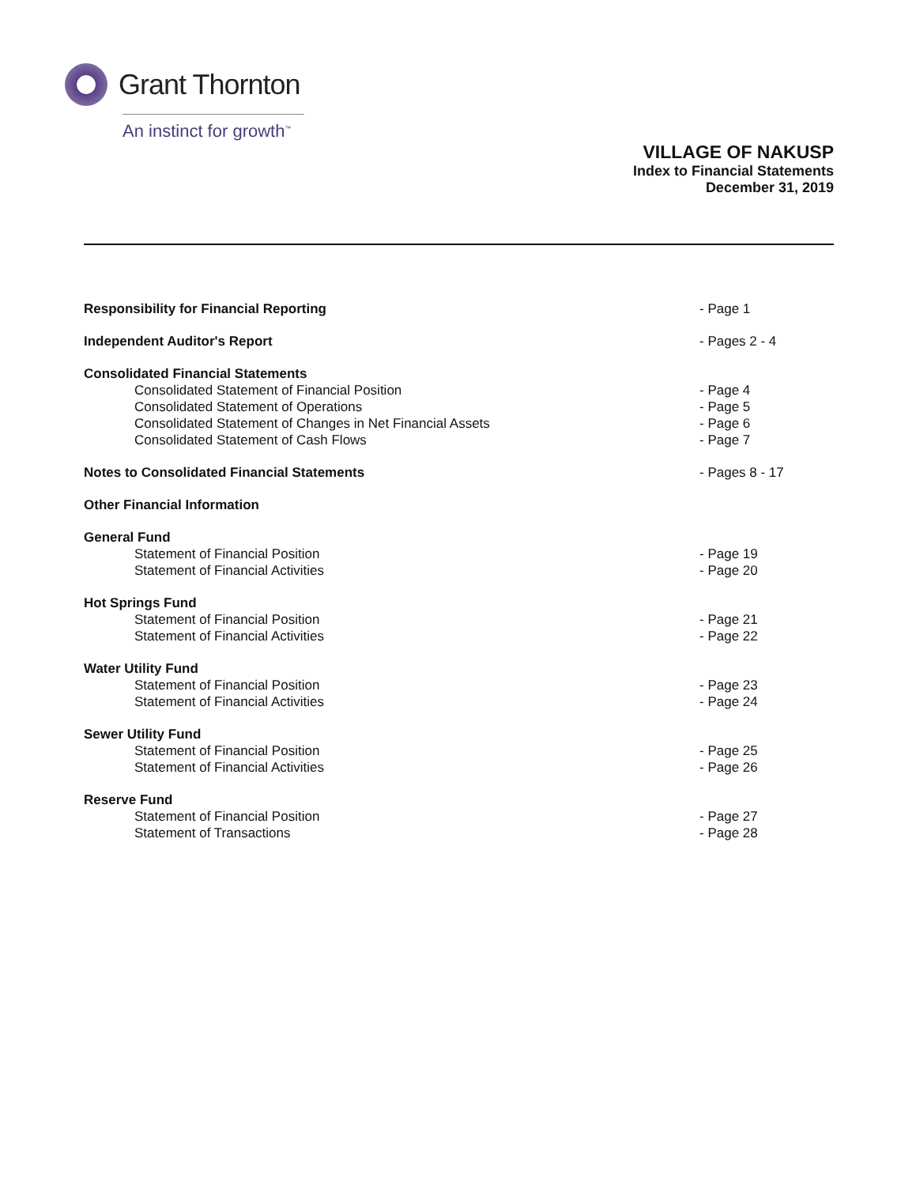Grant Thornton
An instinct for growth<sup>™</sup>
VILLAGE OF NAKUSP
Index to Financial Statements
December 31, 2019
Responsibility for Financial Reporting - Page 1
Independent Auditor's Report - Pages 2 - 4
Consolidated Financial Statements
Consolidated Statement of Financial Position - Page 4
Consolidated Statement of Operations - Page 5
Consolidated Statement of Changes in Net Financial Assets - Page 6
Consolidated Statement of Cash Flows - Page 7
Notes to Consolidated Financial Statements - Pages 8 - 17
Other Financial Information
General Fund
Statement of Financial Position - Page 19
Statement of Financial Activities - Page 20
Hot Springs Fund
Statement of Financial Position - Page 21
Statement of Financial Activities - Page 22
Water Utility Fund
Statement of Financial Position - Page 23
Statement of Financial Activities - Page 24
Sewer Utility Fund
Statement of Financial Position - Page 25
Statement of Financial Activities - Page 26
Reserve Fund
Statement of Financial Position - Page 27
Statement of Transactions - Page 28